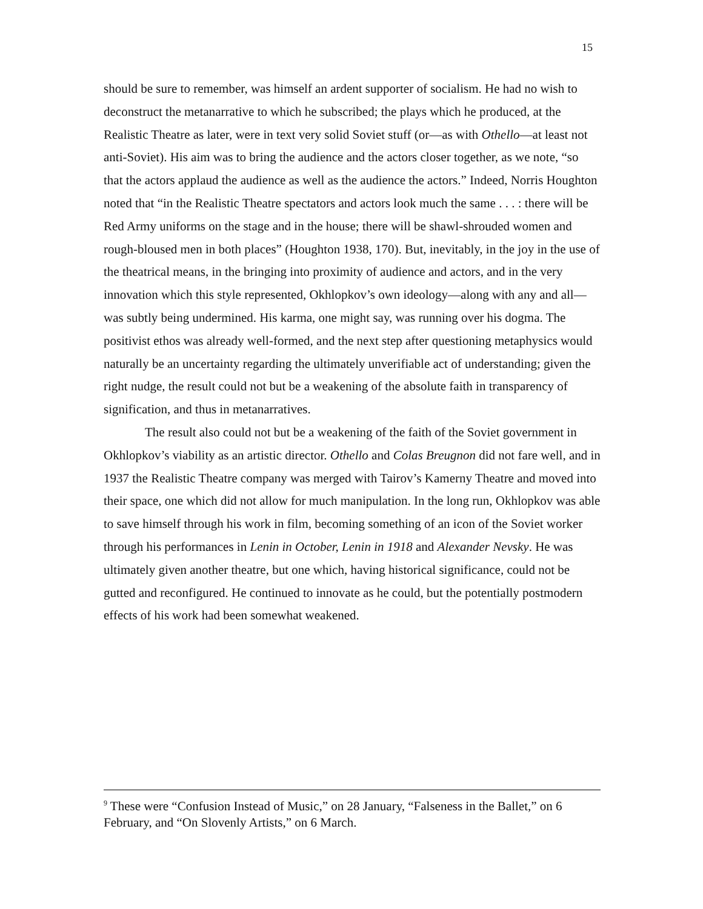15
should be sure to remember, was himself an ardent supporter of socialism. He had no wish to deconstruct the metanarrative to which he subscribed; the plays which he produced, at the Realistic Theatre as later, were in text very solid Soviet stuff (or—as with Othello—at least not anti-Soviet). His aim was to bring the audience and the actors closer together, as we note, “so that the actors applaud the audience as well as the audience the actors.” Indeed, Norris Houghton noted that “in the Realistic Theatre spectators and actors look much the same . . . : there will be Red Army uniforms on the stage and in the house; there will be shawl-shrouded women and rough-bloused men in both places” (Houghton 1938, 170). But, inevitably, in the joy in the use of the theatrical means, in the bringing into proximity of audience and actors, and in the very innovation which this style represented, Okhlopkov’s own ideology—along with any and all—was subtly being undermined. His karma, one might say, was running over his dogma. The positivist ethos was already well-formed, and the next step after questioning metaphysics would naturally be an uncertainty regarding the ultimately unverifiable act of understanding; given the right nudge, the result could not but be a weakening of the absolute faith in transparency of signification, and thus in metanarratives.
The result also could not but be a weakening of the faith of the Soviet government in Okhlopkov’s viability as an artistic director. Othello and Colas Breugnon did not fare well, and in 1937 the Realistic Theatre company was merged with Tairov’s Kamerny Theatre and moved into their space, one which did not allow for much manipulation. In the long run, Okhlopkov was able to save himself through his work in film, becoming something of an icon of the Soviet worker through his performances in Lenin in October, Lenin in 1918 and Alexander Nevsky. He was ultimately given another theatre, but one which, having historical significance, could not be gutted and reconfigured. He continued to innovate as he could, but the potentially postmodern effects of his work had been somewhat weakened.
<sup>9</sup> These were “Confusion Instead of Music,” on 28 January, “Falseness in the Ballet,” on 6 February, and “On Slovenly Artists,” on 6 March.